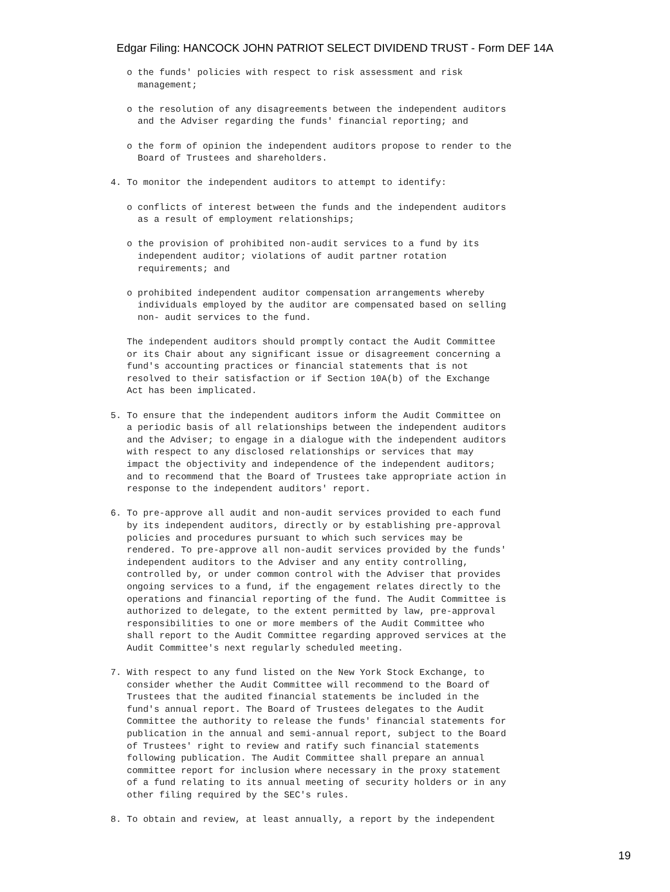Edgar Filing: HANCOCK JOHN PATRIOT SELECT DIVIDEND TRUST - Form DEF 14A
   o the funds' policies with respect to risk assessment and risk
     management;

   o the resolution of any disagreements between the independent auditors
     and the Adviser regarding the funds' financial reporting; and

   o the form of opinion the independent auditors propose to render to the
     Board of Trustees and shareholders.

4. To monitor the independent auditors to attempt to identify:

   o conflicts of interest between the funds and the independent auditors
     as a result of employment relationships;

   o the provision of prohibited non-audit services to a fund by its
     independent auditor; violations of audit partner rotation
     requirements; and

   o prohibited independent auditor compensation arrangements whereby
     individuals employed by the auditor are compensated based on selling
     non- audit services to the fund.

   The independent auditors should promptly contact the Audit Committee
   or its Chair about any significant issue or disagreement concerning a
   fund's accounting practices or financial statements that is not
   resolved to their satisfaction or if Section 10A(b) of the Exchange
   Act has been implicated.

5. To ensure that the independent auditors inform the Audit Committee on
   a periodic basis of all relationships between the independent auditors
   and the Adviser; to engage in a dialogue with the independent auditors
   with respect to any disclosed relationships or services that may
   impact the objectivity and independence of the independent auditors;
   and to recommend that the Board of Trustees take appropriate action in
   response to the independent auditors' report.

6. To pre-approve all audit and non-audit services provided to each fund
   by its independent auditors, directly or by establishing pre-approval
   policies and procedures pursuant to which such services may be
   rendered. To pre-approve all non-audit services provided by the funds'
   independent auditors to the Adviser and any entity controlling,
   controlled by, or under common control with the Adviser that provides
   ongoing services to a fund, if the engagement relates directly to the
   operations and financial reporting of the fund. The Audit Committee is
   authorized to delegate, to the extent permitted by law, pre-approval
   responsibilities to one or more members of the Audit Committee who
   shall report to the Audit Committee regarding approved services at the
   Audit Committee's next regularly scheduled meeting.

7. With respect to any fund listed on the New York Stock Exchange, to
   consider whether the Audit Committee will recommend to the Board of
   Trustees that the audited financial statements be included in the
   fund's annual report. The Board of Trustees delegates to the Audit
   Committee the authority to release the funds' financial statements for
   publication in the annual and semi-annual report, subject to the Board
   of Trustees' right to review and ratify such financial statements
   following publication. The Audit Committee shall prepare an annual
   committee report for inclusion where necessary in the proxy statement
   of a fund relating to its annual meeting of security holders or in any
   other filing required by the SEC's rules.

8. To obtain and review, at least annually, a report by the independent
19